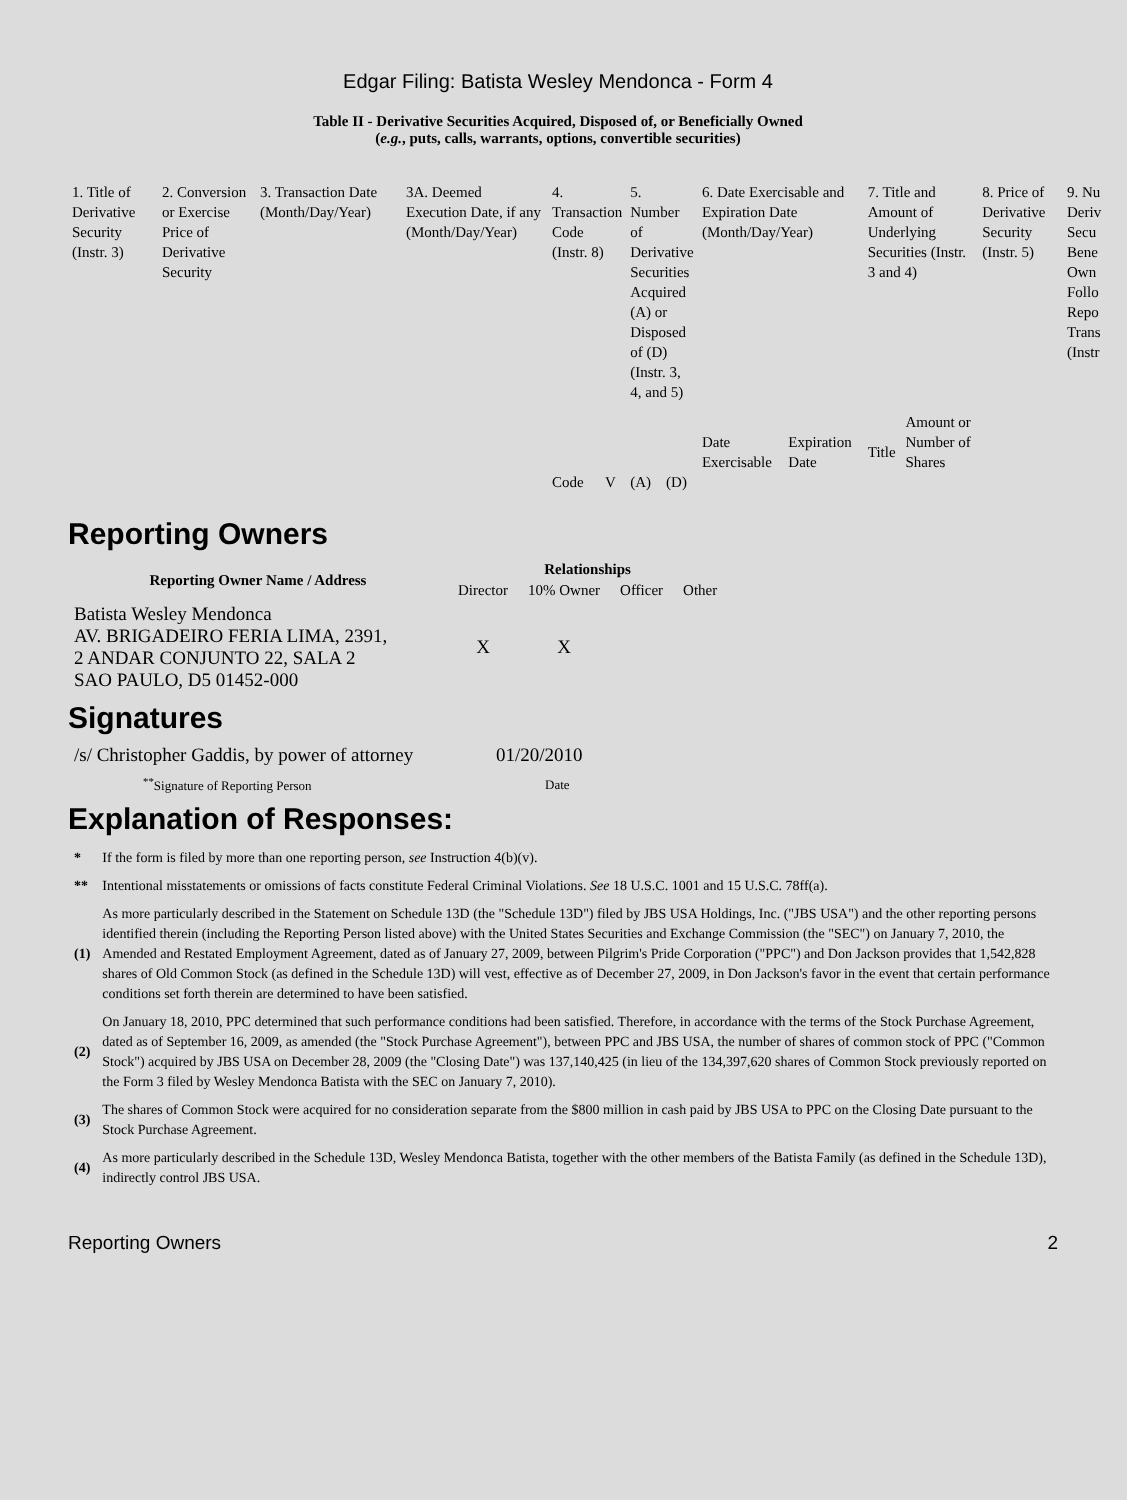Edgar Filing: Batista Wesley Mendonca - Form 4
Table II - Derivative Securities Acquired, Disposed of, or Beneficially Owned
(e.g., puts, calls, warrants, options, convertible securities)
| 1. Title of Derivative Security (Instr. 3) | 2. Conversion or Exercise Price of Derivative Security | 3. Transaction Date (Month/Day/Year) | 3A. Deemed Execution Date, if any (Month/Day/Year) | 4. Transaction Code (Instr. 8) | | 5. Number of Derivative Securities Acquired (A) or Disposed of (D) (Instr. 3, 4, and 5) | | 6. Date Exercisable and Expiration Date (Month/Day/Year) | | 7. Title and Amount of Underlying Securities (Instr. 3 and 4) | | 8. Price of Derivative Security (Instr. 5) | 9. Nu Deriv Secu Bene Own Follo Repo Trans (Instr |
| | | | | | | | | Date Exercisable | Expiration Date | Title | Amount or Number of Shares | | |
| | | | | Code | V | (A) | (D) | | | | | | |
Reporting Owners
| Reporting Owner Name / Address | Relationships | | | |
| --- | --- | --- | --- | --- |
| | Director | 10% Owner | Officer | Other |
| Batista Wesley Mendonca AV. BRIGADEIRO FERIA LIMA, 2391, 2 ANDAR CONJUNTO 22, SALA 2 SAO PAULO, D5 01452-000 | X | X | | |
Signatures
| /s/ Christopher Gaddis, by power of attorney | 01/20/2010 |
| <sup>**</sup> Signature of Reporting Person | Date |
Explanation of Responses:
| * | If the form is filed by more than one reporting person, see Instruction 4(b)(v). |
| ** | Intentional misstatements or omissions of facts constitute Federal Criminal Violations. See 18 U.S.C. 1001 and 15 U.S.C. 78ff(a). |
| (1) | As more particularly described in the Statement on Schedule 13D (the "Schedule 13D") filed by JBS USA Holdings, Inc. ("JBS USA") and the other reporting persons identified therein (including the Reporting Person listed above) with the United States Securities and Exchange Commission (the "SEC") on January 7, 2010, the Amended and Restated Employment Agreement, dated as of January 27, 2009, between Pilgrim's Pride Corporation ("PPC") and Don Jackson provides that 1,542,828 shares of Old Common Stock (as defined in the Schedule 13D) will vest, effective as of December 27, 2009, in Don Jackson's favor in the event that certain performance conditions set forth therein are determined to have been satisfied. |
| (2) | On January 18, 2010, PPC determined that such performance conditions had been satisfied. Therefore, in accordance with the terms of the Stock Purchase Agreement, dated as of September 16, 2009, as amended (the "Stock Purchase Agreement"), between PPC and JBS USA, the number of shares of common stock of PPC ("Common Stock") acquired by JBS USA on December 28, 2009 (the "Closing Date") was 137,140,425 (in lieu of the 134,397,620 shares of Common Stock previously reported on the Form 3 filed by Wesley Mendonca Batista with the SEC on January 7, 2010). |
| (3) | The shares of Common Stock were acquired for no consideration separate from the $800 million in cash paid by JBS USA to PPC on the Closing Date pursuant to the Stock Purchase Agreement. |
| (4) | As more particularly described in the Schedule 13D, Wesley Mendonca Batista, together with the other members of the Batista Family (as defined in the Schedule 13D), indirectly control JBS USA. |
Reporting Owners 2